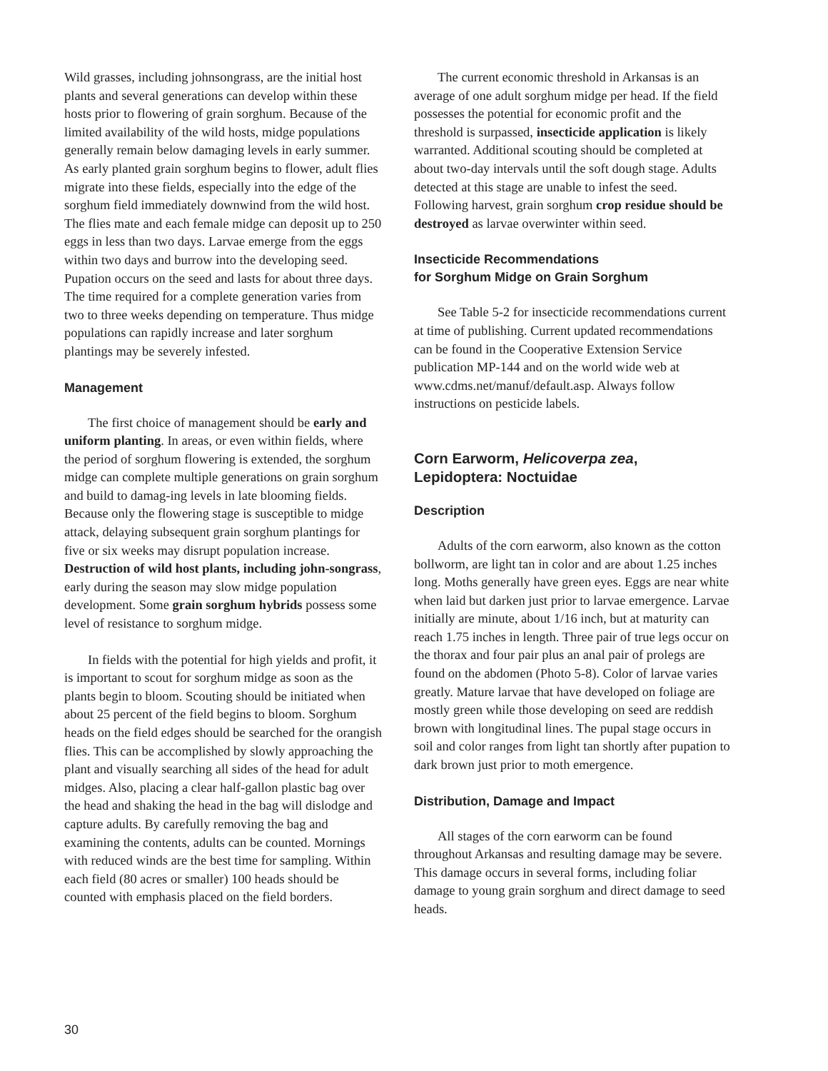Wild grasses, including johnsongrass, are the initial host plants and several generations can develop within these hosts prior to flowering of grain sorghum. Because of the limited availability of the wild hosts, midge populations generally remain below damaging levels in early summer. As early planted grain sorghum begins to flower, adult flies migrate into these fields, especially into the edge of the sorghum field immediately downwind from the wild host. The flies mate and each female midge can deposit up to 250 eggs in less than two days. Larvae emerge from the eggs within two days and burrow into the developing seed. Pupation occurs on the seed and lasts for about three days. The time required for a complete generation varies from two to three weeks depending on temperature. Thus midge populations can rapidly increase and later sorghum plantings may be severely infested.
Management
The first choice of management should be early and uniform planting. In areas, or even within fields, where the period of sorghum flowering is extended, the sorghum midge can complete multiple generations on grain sorghum and build to damag-ing levels in late blooming fields. Because only the flowering stage is susceptible to midge attack, delaying subsequent grain sorghum plantings for five or six weeks may disrupt population increase. Destruction of wild host plants, including john-songrass, early during the season may slow midge population development. Some grain sorghum hybrids possess some level of resistance to sorghum midge.
In fields with the potential for high yields and profit, it is important to scout for sorghum midge as soon as the plants begin to bloom. Scouting should be initiated when about 25 percent of the field begins to bloom. Sorghum heads on the field edges should be searched for the orangish flies. This can be accomplished by slowly approaching the plant and visually searching all sides of the head for adult midges. Also, placing a clear half-gallon plastic bag over the head and shaking the head in the bag will dislodge and capture adults. By carefully removing the bag and examining the contents, adults can be counted. Mornings with reduced winds are the best time for sampling. Within each field (80 acres or smaller) 100 heads should be counted with emphasis placed on the field borders.
The current economic threshold in Arkansas is an average of one adult sorghum midge per head. If the field possesses the potential for economic profit and the threshold is surpassed, insecticide application is likely warranted. Additional scouting should be completed at about two-day intervals until the soft dough stage. Adults detected at this stage are unable to infest the seed. Following harvest, grain sorghum crop residue should be destroyed as larvae overwinter within seed.
Insecticide Recommendations
for Sorghum Midge on Grain Sorghum
See Table 5-2 for insecticide recommendations current at time of publishing. Current updated recommendations can be found in the Cooperative Extension Service publication MP-144 and on the world wide web at www.cdms.net/manuf/default.asp. Always follow instructions on pesticide labels.
Corn Earworm, Helicoverpa zea,
Lepidoptera: Noctuidae
Description
Adults of the corn earworm, also known as the cotton bollworm, are light tan in color and are about 1.25 inches long. Moths generally have green eyes. Eggs are near white when laid but darken just prior to larvae emergence. Larvae initially are minute, about 1/16 inch, but at maturity can reach 1.75 inches in length. Three pair of true legs occur on the thorax and four pair plus an anal pair of prolegs are found on the abdomen (Photo 5-8). Color of larvae varies greatly. Mature larvae that have developed on foliage are mostly green while those developing on seed are reddish brown with longitudinal lines. The pupal stage occurs in soil and color ranges from light tan shortly after pupation to dark brown just prior to moth emergence.
Distribution, Damage and Impact
All stages of the corn earworm can be found throughout Arkansas and resulting damage may be severe. This damage occurs in several forms, including foliar damage to young grain sorghum and direct damage to seed heads.
30